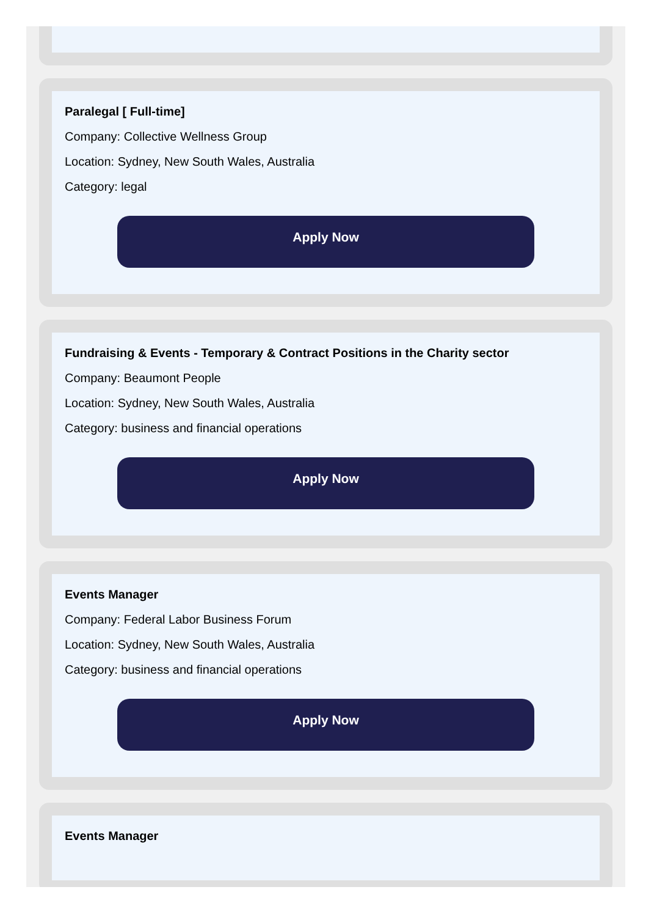Paralegal [ Full-time]
Company: Collective Wellness Group
Location: Sydney, New South Wales, Australia
Category: legal
Apply Now
Fundraising & Events - Temporary & Contract Positions in the Charity sector
Company: Beaumont People
Location: Sydney, New South Wales, Australia
Category: business and financial operations
Apply Now
Events Manager
Company: Federal Labor Business Forum
Location: Sydney, New South Wales, Australia
Category: business and financial operations
Apply Now
Events Manager